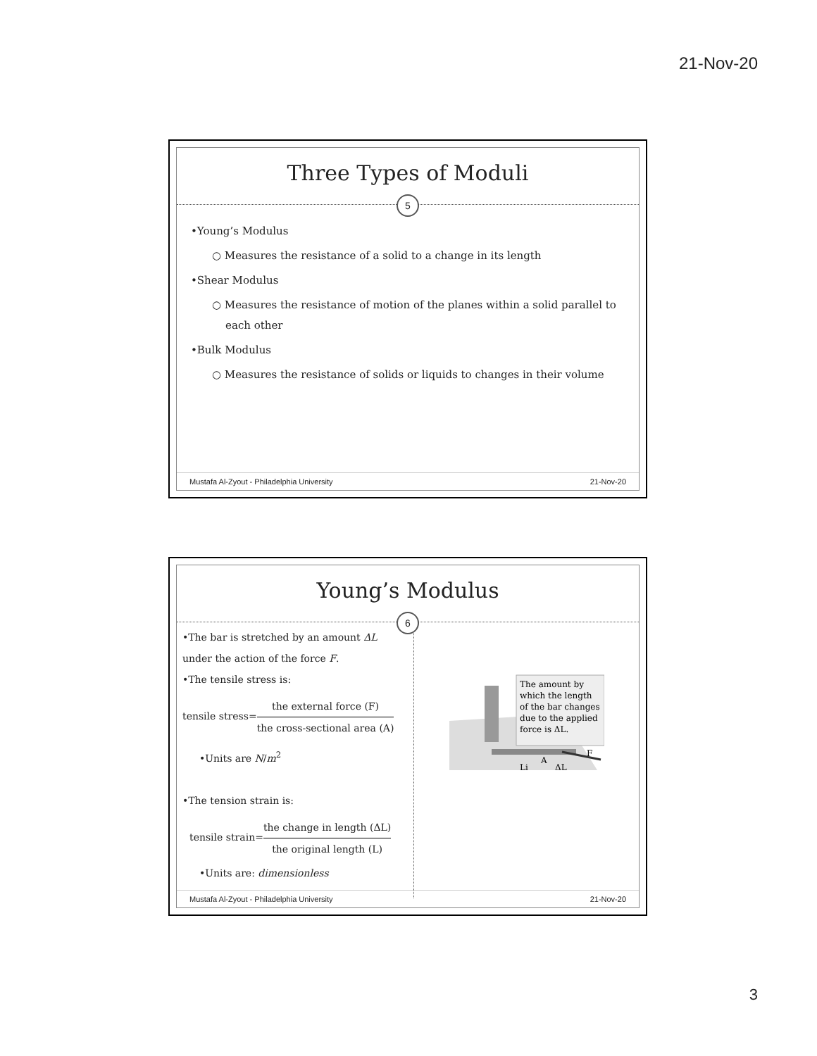21-Nov-20
Three Types of Moduli
5
•Young’s Modulus
○ Measures the resistance of a solid to a change in its length
•Shear Modulus
○ Measures the resistance of motion of the planes within a solid parallel to
each other
•Bulk Modulus
○ Measures the resistance of solids or liquids to changes in their volume
Mustafa Al-Zyout - Philadelphia University 21-Nov-20
Young’s Modulus
6
•The bar is stretched by an amount ΔL
under the action of the force F.
•The tensile stress is:
tensile stress=the external force (F) the cross-sectional area (A)
•Units are N/m<sup>2</sup>
•The tension strain is:
tensile strain=the change in length (ΔL) the original length (L)
•Units are: dimensionless
The amount by
which the length
of the bar changes
due to the applied
force is ΔL.
A
F
Li
ΔL
Mustafa Al-Zyout - Philadelphia University 21-Nov-20
3